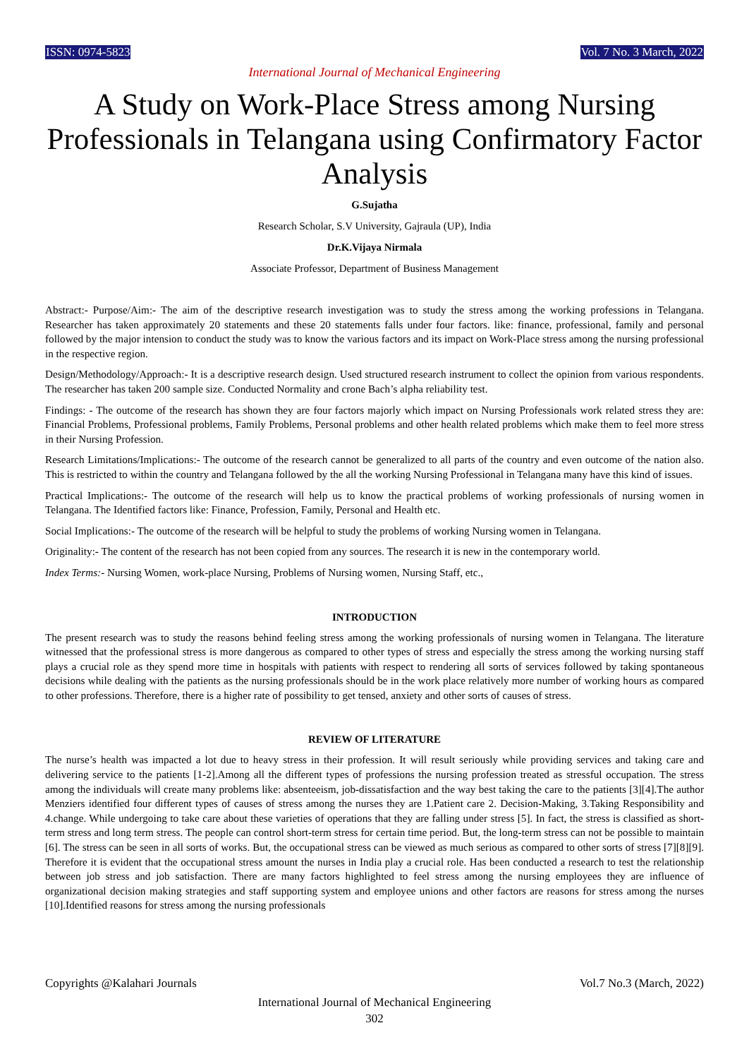ISSN: 0974-5823 Vol. 7 No. 3 March, 2022
International Journal of Mechanical Engineering
A Study on Work-Place Stress among Nursing Professionals in Telangana using Confirmatory Factor Analysis
G.Sujatha
Research Scholar, S.V University, Gajraula (UP), India
Dr.K.Vijaya Nirmala
Associate Professor, Department of Business Management
Abstract:- Purpose/Aim:- The aim of the descriptive research investigation was to study the stress among the working professions in Telangana. Researcher has taken approximately 20 statements and these 20 statements falls under four factors. like: finance, professional, family and personal followed by the major intension to conduct the study was to know the various factors and its impact on Work-Place stress among the nursing professional in the respective region.
Design/Methodology/Approach:- It is a descriptive research design. Used structured research instrument to collect the opinion from various respondents. The researcher has taken 200 sample size. Conducted Normality and crone Bach’s alpha reliability test.
Findings: - The outcome of the research has shown they are four factors majorly which impact on Nursing Professionals work related stress they are: Financial Problems, Professional problems, Family Problems, Personal problems and other health related problems which make them to feel more stress in their Nursing Profession.
Research Limitations/Implications:- The outcome of the research cannot be generalized to all parts of the country and even outcome of the nation also. This is restricted to within the country and Telangana followed by the all the working Nursing Professional in Telangana many have this kind of issues.
Practical Implications:- The outcome of the research will help us to know the practical problems of working professionals of nursing women in Telangana. The Identified factors like: Finance, Profession, Family, Personal and Health etc.
Social Implications:- The outcome of the research will be helpful to study the problems of working Nursing women in Telangana.
Originality:- The content of the research has not been copied from any sources. The research it is new in the contemporary world.
Index Terms:- Nursing Women, work-place Nursing, Problems of Nursing women, Nursing Staff, etc.,
INTRODUCTION
The present research was to study the reasons behind feeling stress among the working professionals of nursing women in Telangana. The literature witnessed that the professional stress is more dangerous as compared to other types of stress and especially the stress among the working nursing staff plays a crucial role as they spend more time in hospitals with patients with respect to rendering all sorts of services followed by taking spontaneous decisions while dealing with the patients as the nursing professionals should be in the work place relatively more number of working hours as compared to other professions. Therefore, there is a higher rate of possibility to get tensed, anxiety and other sorts of causes of stress.
REVIEW OF LITERATURE
The nurse’s health was impacted a lot due to heavy stress in their profession. It will result seriously while providing services and taking care and delivering service to the patients [1-2].Among all the different types of professions the nursing profession treated as stressful occupation. The stress among the individuals will create many problems like: absenteeism, job-dissatisfaction and the way best taking the care to the patients [3][4].The author Menziers identified four different types of causes of stress among the nurses they are 1.Patient care 2. Decision-Making, 3.Taking Responsibility and 4.change. While undergoing to take care about these varieties of operations that they are falling under stress [5]. In fact, the stress is classified as short-term stress and long term stress. The people can control short-term stress for certain time period. But, the long-term stress can not be possible to maintain [6]. The stress can be seen in all sorts of works. But, the occupational stress can be viewed as much serious as compared to other sorts of stress [7][8][9]. Therefore it is evident that the occupational stress amount the nurses in India play a crucial role. Has been conducted a research to test the relationship between job stress and job satisfaction. There are many factors highlighted to feel stress among the nursing employees they are influence of organizational decision making strategies and staff supporting system and employee unions and other factors are reasons for stress among the nurses [10].Identified reasons for stress among the nursing professionals
Copyrights @Kalahari Journals Vol.7 No.3 (March, 2022)
International Journal of Mechanical Engineering
302